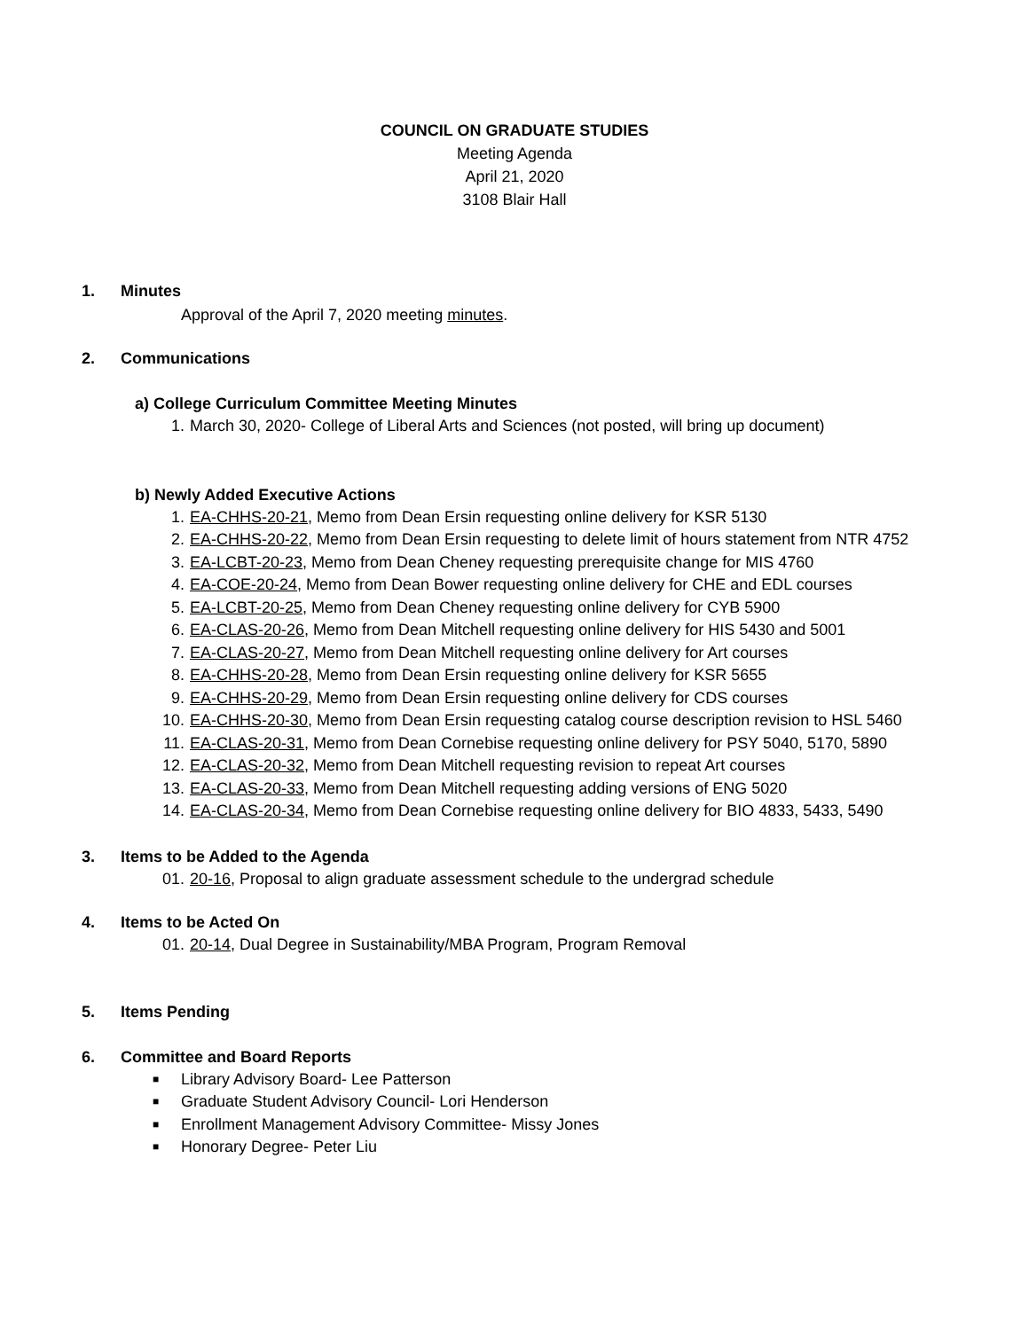COUNCIL ON GRADUATE STUDIES
Meeting Agenda
April 21, 2020
3108 Blair Hall
1. Minutes
Approval of the April 7, 2020 meeting minutes.
2. Communications
a) College Curriculum Committee Meeting Minutes
1. March 30, 2020- College of Liberal Arts and Sciences (not posted, will bring up document)
b) Newly Added Executive Actions
1. EA-CHHS-20-21, Memo from Dean Ersin requesting online delivery for KSR 5130
2. EA-CHHS-20-22, Memo from Dean Ersin requesting to delete limit of hours statement from NTR 4752
3. EA-LCBT-20-23, Memo from Dean Cheney requesting prerequisite change for MIS 4760
4. EA-COE-20-24, Memo from Dean Bower requesting online delivery for CHE and EDL courses
5. EA-LCBT-20-25, Memo from Dean Cheney requesting online delivery for CYB 5900
6. EA-CLAS-20-26, Memo from Dean Mitchell requesting online delivery for HIS 5430 and 5001
7. EA-CLAS-20-27, Memo from Dean Mitchell requesting online delivery for Art courses
8. EA-CHHS-20-28, Memo from Dean Ersin requesting online delivery for KSR 5655
9. EA-CHHS-20-29, Memo from Dean Ersin requesting online delivery for CDS courses
10. EA-CHHS-20-30, Memo from Dean Ersin requesting catalog course description revision to HSL 5460
11. EA-CLAS-20-31, Memo from Dean Cornebise requesting online delivery for PSY 5040, 5170, 5890
12. EA-CLAS-20-32, Memo from Dean Mitchell requesting revision to repeat Art courses
13. EA-CLAS-20-33, Memo from Dean Mitchell requesting adding versions of ENG 5020
14. EA-CLAS-20-34, Memo from Dean Cornebise requesting online delivery for BIO 4833, 5433, 5490
3. Items to be Added to the Agenda
01. 20-16, Proposal to align graduate assessment schedule to the undergrad schedule
4. Items to be Acted On
01. 20-14, Dual Degree in Sustainability/MBA Program, Program Removal
5. Items Pending
6. Committee and Board Reports
■ Library Advisory Board- Lee Patterson
■ Graduate Student Advisory Council- Lori Henderson
■ Enrollment Management Advisory Committee- Missy Jones
■ Honorary Degree- Peter Liu